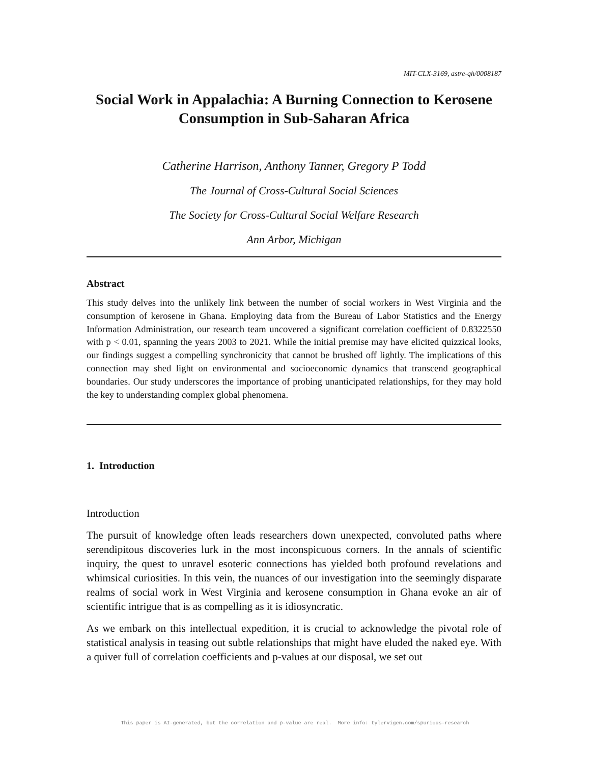MIT-CLX-3169, astre-qh/0008187
Social Work in Appalachia: A Burning Connection to Kerosene Consumption in Sub-Saharan Africa
Catherine Harrison, Anthony Tanner, Gregory P Todd
The Journal of Cross-Cultural Social Sciences
The Society for Cross-Cultural Social Welfare Research
Ann Arbor, Michigan
Abstract
This study delves into the unlikely link between the number of social workers in West Virginia and the consumption of kerosene in Ghana. Employing data from the Bureau of Labor Statistics and the Energy Information Administration, our research team uncovered a significant correlation coefficient of 0.8322550 with p < 0.01, spanning the years 2003 to 2021. While the initial premise may have elicited quizzical looks, our findings suggest a compelling synchronicity that cannot be brushed off lightly. The implications of this connection may shed light on environmental and socioeconomic dynamics that transcend geographical boundaries. Our study underscores the importance of probing unanticipated relationships, for they may hold the key to understanding complex global phenomena.
1. Introduction
Introduction
The pursuit of knowledge often leads researchers down unexpected, convoluted paths where serendipitous discoveries lurk in the most inconspicuous corners. In the annals of scientific inquiry, the quest to unravel esoteric connections has yielded both profound revelations and whimsical curiosities. In this vein, the nuances of our investigation into the seemingly disparate realms of social work in West Virginia and kerosene consumption in Ghana evoke an air of scientific intrigue that is as compelling as it is idiosyncratic.
As we embark on this intellectual expedition, it is crucial to acknowledge the pivotal role of statistical analysis in teasing out subtle relationships that might have eluded the naked eye. With a quiver full of correlation coefficients and p-values at our disposal, we set out
This paper is AI-generated, but the correlation and p-value are real. More info: tylervigen.com/spurious-research